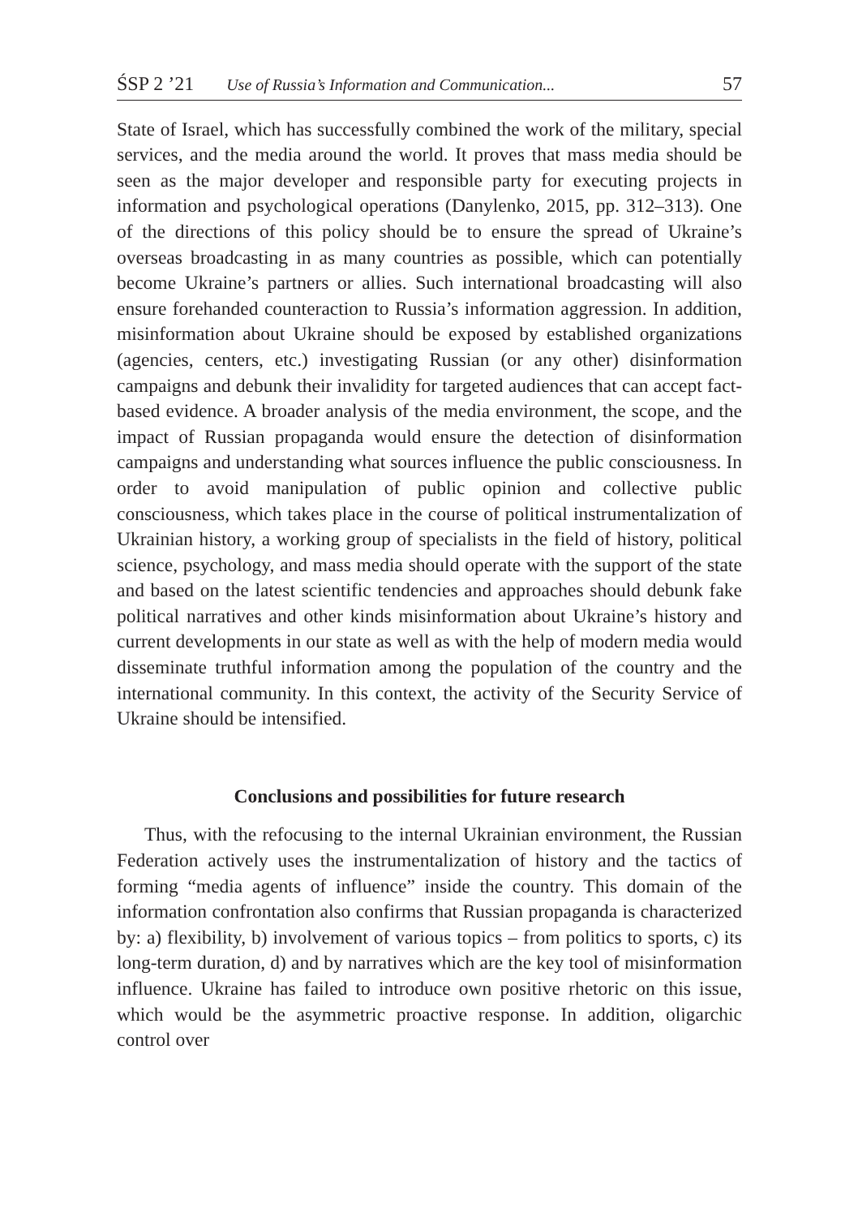ŚSP 2 ’21 Use of Russia’s Information and Communication... 57
State of Israel, which has successfully combined the work of the military, special services, and the media around the world. It proves that mass media should be seen as the major developer and responsible party for executing projects in information and psychological operations (Danylenko, 2015, pp. 312–313). One of the directions of this policy should be to ensure the spread of Ukraine’s overseas broadcasting in as many countries as possible, which can potentially become Ukraine’s partners or allies. Such international broadcasting will also ensure forehanded counteraction to Russia’s information aggression. In addition, misinformation about Ukraine should be exposed by established organizations (agencies, centers, etc.) investigating Russian (or any other) disinformation campaigns and debunk their invalidity for targeted audiences that can accept fact-based evidence. A broader analysis of the media environment, the scope, and the impact of Russian propaganda would ensure the detection of disinformation campaigns and understanding what sources influence the public consciousness. In order to avoid manipulation of public opinion and collective public consciousness, which takes place in the course of political instrumentalization of Ukrainian history, a working group of specialists in the field of history, political science, psychology, and mass media should operate with the support of the state and based on the latest scientific tendencies and approaches should debunk fake political narratives and other kinds misinformation about Ukraine’s history and current developments in our state as well as with the help of modern media would disseminate truthful information among the population of the country and the international community. In this context, the activity of the Security Service of Ukraine should be intensified.
Conclusions and possibilities for future research
Thus, with the refocusing to the internal Ukrainian environment, the Russian Federation actively uses the instrumentalization of history and the tactics of forming “media agents of influence” inside the country. This domain of the information confrontation also confirms that Russian propaganda is characterized by: a) flexibility, b) involvement of various topics – from politics to sports, c) its long-term duration, d) and by narratives which are the key tool of misinformation influence. Ukraine has failed to introduce own positive rhetoric on this issue, which would be the asymmetric proactive response. In addition, oligarchic control over